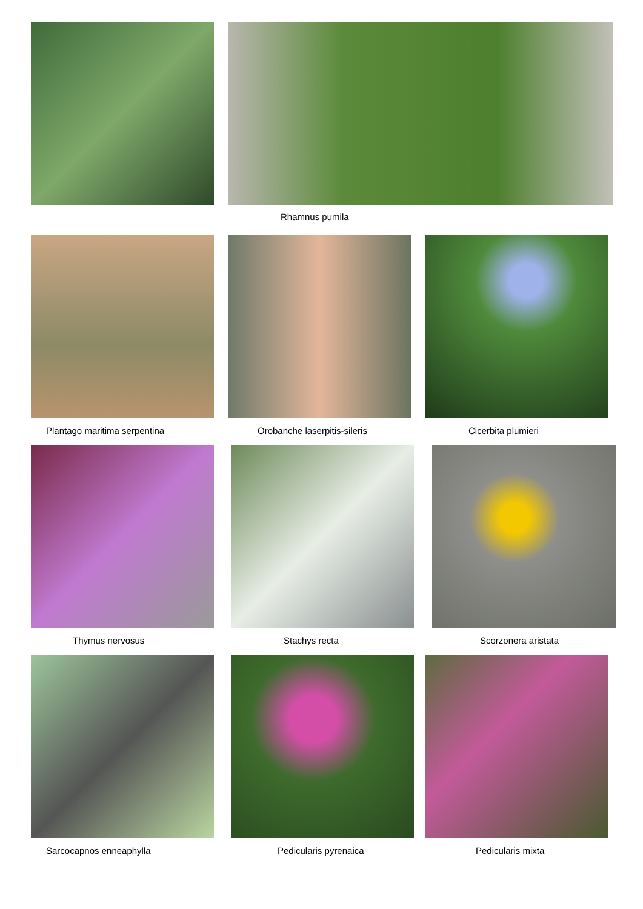Rhamnus pumila
Plantago maritima serpentina Orobanche laserpitis-sileris Cicerbita plumieri
Thymus nervosus Stachys recta Scorzonera aristata
Sarcocapnos enneaphylla Pedicularis pyrenaica Pedicularis mixta